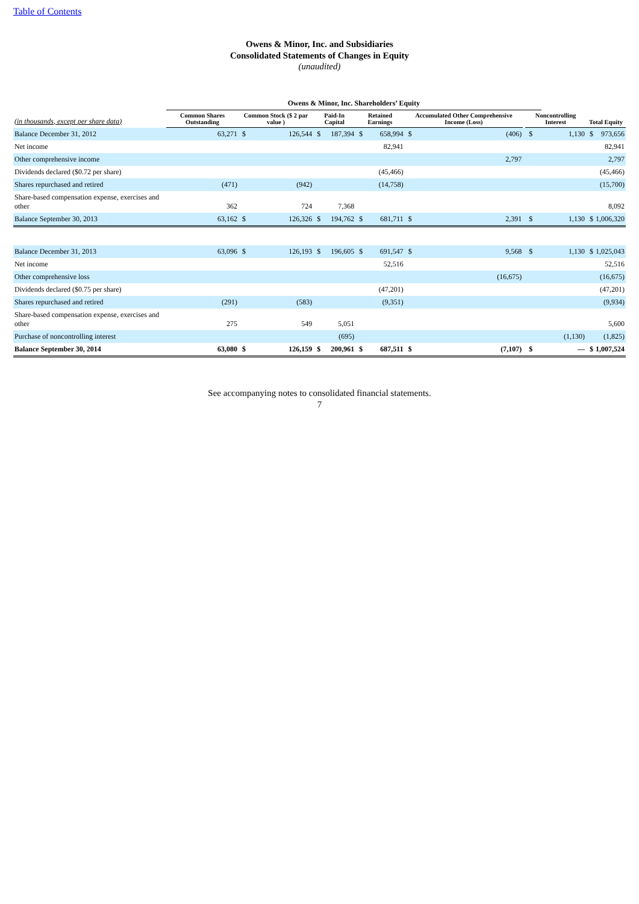Table of Contents
Owens & Minor, Inc. and Subsidiaries
Consolidated Statements of Changes in Equity
(unaudited)
| | Owens & Minor, Inc. Shareholders’ Equity | | | | | | | | | | | | | |
| --- | --- | --- | --- | --- | --- | --- | --- | --- | --- | --- | --- | --- | --- | --- |
| (in thousands, except per share data) | Common Shares Outstanding | Common Stock ($ 2 par value ) | | Paid-In Capital | | Retained Earnings | | Accumulated Other Comprehensive Income (Loss) | | | Noncontrolling Interest | | Total Equity | |
| Balance December 31, 2012 | 63,271 | $ | 126,544 | $ | 187,394 | $ | 658,994 | $ | (406) | | $ | 1,130 | $ | 973,656 |
| Net income | | | | | | | 82,941 | | | | | | | 82,941 |
| Other comprehensive income | | | | | | | | | 2,797 | | | | | 2,797 |
| Dividends declared ($0.72 per share) | | | | | | | (45,466) | | | | | | | (45,466) |
| Shares repurchased and retired | (471) | | (942) | | | | (14,758) | | | | | | | (15,700) |
| Share-based compensation expense, exercises and other | 362 | | 724 | | 7,368 | | | | | | | | | 8,092 |
| Balance September 30, 2013 | 63,162 | $ | 126,326 | $ | 194,762 | $ | 681,711 | $ | 2,391 | | $ | 1,130 | $ | 1,006,320 |
| Balance December 31, 2013 | 63,096 | $ | 126,193 | $ | 196,605 | $ | 691,547 | $ | 9,568 | | $ | 1,130 | $ | 1,025,043 |
| Net income | | | | | | | 52,516 | | | | | | | 52,516 |
| Other comprehensive loss | | | | | | | | | (16,675) | | | | | (16,675) |
| Dividends declared ($0.75 per share) | | | | | | | (47,201) | | | | | | | (47,201) |
| Shares repurchased and retired | (291) | | (583) | | | | (9,351) | | | | | | | (9,934) |
| Share-based compensation expense, exercises and other | 275 | | 549 | | 5,051 | | | | | | | | | 5,600 |
| Purchase of noncontrolling interest | | | | | (695) | | | | | | | (1,130) | | (1,825) |
| Balance September 30, 2014 | 63,080 | $ | 126,159 | $ | 200,961 | $ | 687,511 | $ | (7,107) | | $ | — | $ | 1,007,524 |
See accompanying notes to consolidated financial statements.
7